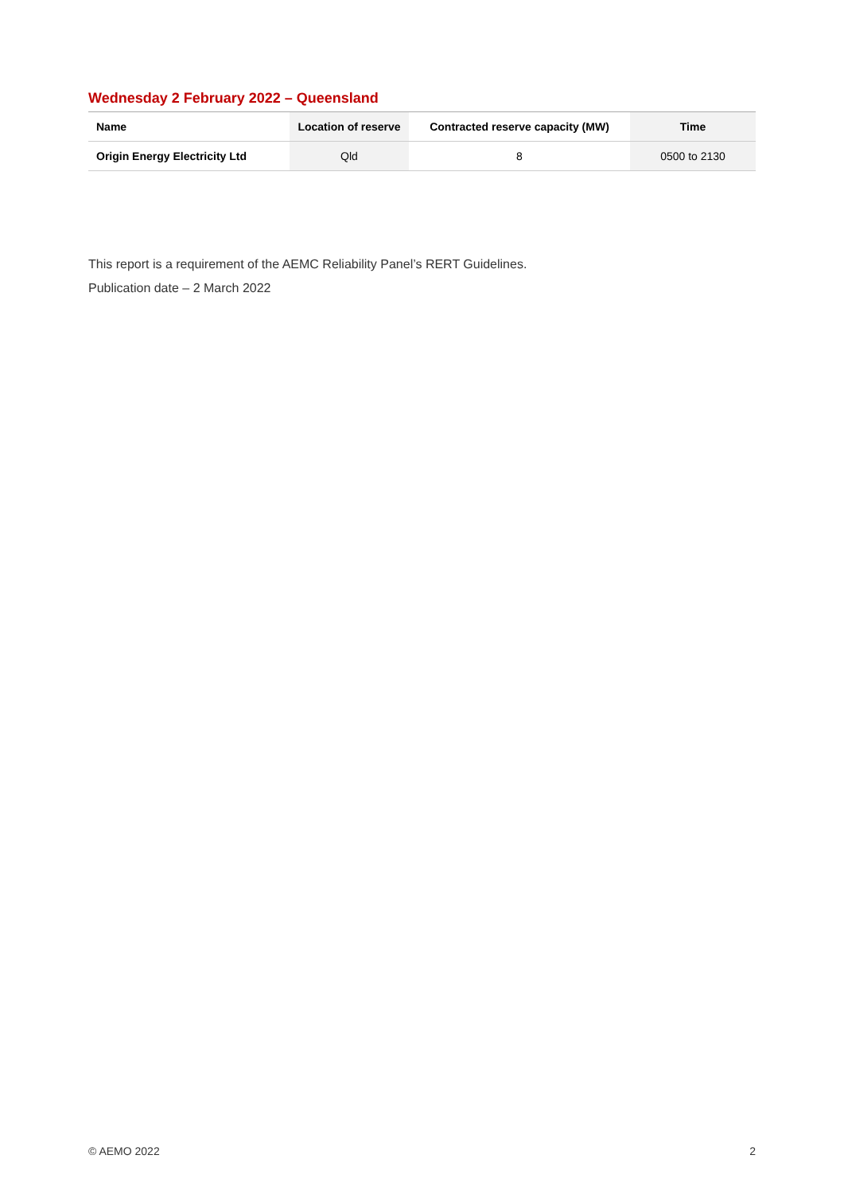Wednesday 2 February 2022 – Queensland
| Name | Location of reserve | Contracted reserve capacity (MW) | Time |
| --- | --- | --- | --- |
| Origin Energy Electricity Ltd | Qld | 8 | 0500 to 2130 |
This report is a requirement of the AEMC Reliability Panel’s RERT Guidelines.
Publication date – 2 March 2022
© AEMO 2022 2